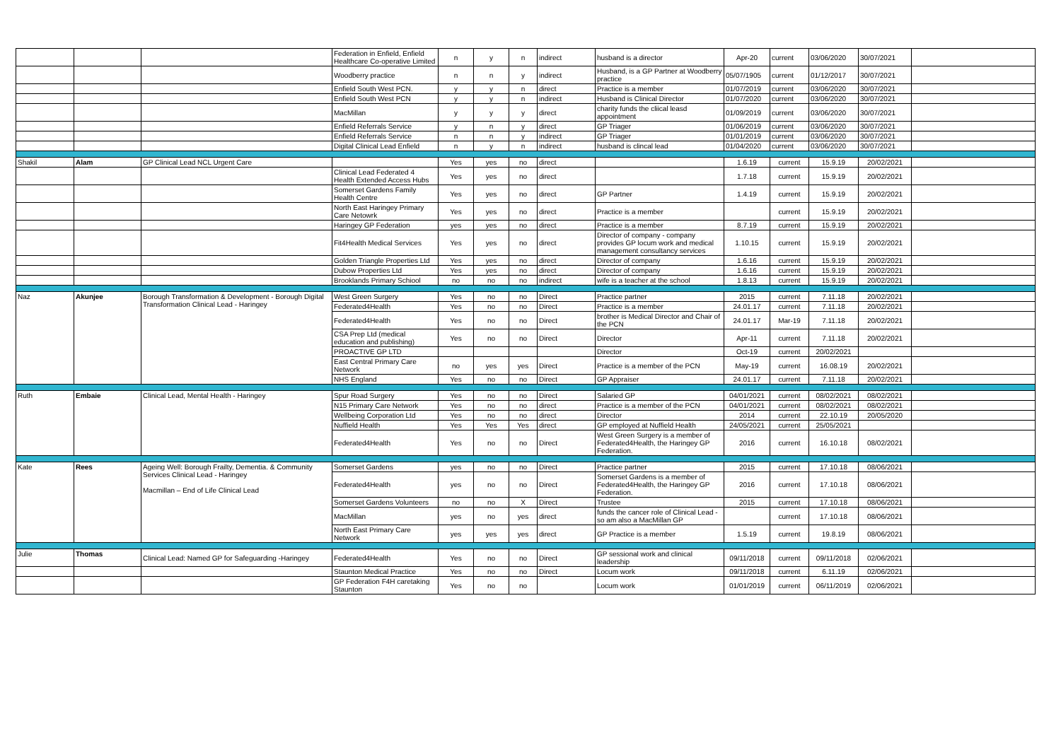| | | | Federation in Enfield, Enfield Healthcare Co-operative Limited | n | y | n | indirect | husband is a director | Apr-20 | current | 03/06/2020 | 30/07/2021 | |
| | | | Woodberry practice | n | n | y | indirect | Husband, is a GP Partner at Woodberry practice | 05/07/1905 | current | 01/12/2017 | 30/07/2021 | |
| | | | Enfield South West PCN. | y | y | n | direct | Practice is a member | 01/07/2019 | current | 03/06/2020 | 30/07/2021 | |
| | | | Enfield South West PCN | y | y | n | indirect | Husband is Clinical Director | 01/07/2020 | current | 03/06/2020 | 30/07/2021 | |
| | | | MacMillan | y | y | y | direct | charity funds the cliical leasd appointment | 01/09/2019 | current | 03/06/2020 | 30/07/2021 | |
| | | | Enfield Referrals Service | y | n | y | direct | GP Triager | 01/06/2019 | current | 03/06/2020 | 30/07/2021 | |
| | | | Enfield Referrals Service | n | n | y | indirect | GP Triager | 01/01/2019 | current | 03/06/2020 | 30/07/2021 | |
| | | | Digital Clinical Lead Enfield | n | y | n | indirect | husband is clincal lead | 01/04/2020 | current | 03/06/2020 | 30/07/2021 | |
| Shakil | Alam | GP Clinical Lead NCL Urgent Care | | Yes | yes | no | direct | | 1.6.19 | current | 15.9.19 | 20/02/2021 | |
| | | | Clinical Lead Federated 4 Health Extended Access Hubs | Yes | yes | no | direct | | 1.7.18 | current | 15.9.19 | 20/02/2021 | |
| | | | Somerset Gardens Family Health Centre | Yes | yes | no | direct | GP Partner | 1.4.19 | current | 15.9.19 | 20/02/2021 | |
| | | | North East Haringey Primary Care Netowrk | Yes | yes | no | direct | Practice is a member | | current | 15.9.19 | 20/02/2021 | |
| | | | Haringey GP Federation | yes | yes | no | direct | Practice is a member | 8.7.19 | current | 15.9.19 | 20/02/2021 | |
| | | | Fit4Health Medical Services | Yes | yes | no | direct | Director of company - company provides GP locum work and medical management consultancy services | 1.10.15 | current | 15.9.19 | 20/02/2021 | |
| | | | Golden Triangle Properties Ltd | Yes | yes | no | direct | Director of company | 1.6.16 | current | 15.9.19 | 20/02/2021 | |
| | | | Dubow Properties Ltd | Yes | yes | no | direct | Director of company | 1.6.16 | current | 15.9.19 | 20/02/2021 | |
| | | | Brooklands Primary Schiool | no | no | no | indirect | wife is a teacher at the school | 1.8.13 | current | 15.9.19 | 20/02/2021 | |
| Naz | Akunjee | Borough Transformation & Development - Borough Digital Transformation Clinical Lead - Haringey | West Green Surgery | Yes | no | no | Direct | Practice partner | 2015 | current | 7.11.18 | 20/02/2021 | |
| | | | Federated4Health | Yes | no | no | Direct | Practice is a member | 24.01.17 | current | 7.11.18 | 20/02/2021 | |
| | | | Federated4Health | Yes | no | no | Direct | brother is Medical Director and Chair of the PCN | 24.01.17 | Mar-19 | 7.11.18 | 20/02/2021 | |
| | | | CSA Prep Ltd (medical education and publishing) | Yes | no | no | Direct | Director | Apr-11 | current | 7.11.18 | 20/02/2021 | |
| | | | PROACTIVE GP LTD | | | | | Director | Oct-19 | current | 20/02/2021 | | |
| | | | East Central Primary Care Network | no | yes | yes | Direct | Practice is a member of the PCN | May-19 | current | 16.08.19 | 20/02/2021 | |
| | | | NHS England | Yes | no | no | Direct | GP Appraiser | 24.01.17 | current | 7.11.18 | 20/02/2021 | |
| Ruth | Embaie | Clinical Lead, Mental Health - Haringey | Spur Road Surgery | Yes | no | no | Direct | Salaried GP | 04/01/2021 | current | 08/02/2021 | 08/02/2021 | |
| | | | N15 Primary Care Network | Yes | no | no | direct | Practice is a member of the PCN | 04/01/2021 | current | 08/02/2021 | 08/02/2021 | |
| | | | Wellbeing Corporation Ltd | Yes | no | no | direct | Director | 2014 | current | 22.10.19 | 20/05/2020 | |
| | | | Nuffield Health | Yes | Yes | Yes | direct | GP employed at Nuffield Health | 24/05/2021 | current | 25/05/2021 | | |
| | | | Federated4Health | Yes | no | no | Direct | West Green Surgery is a member of Federated4Health, the Haringey GP Federation. | 2016 | current | 16.10.18 | 08/02/2021 | |
| Kate | Rees | Ageing Well: Borough Frailty, Dementia. & Community Services Clinical Lead - Haringey Macmillan – End of Life Clinical Lead | Somerset Gardens | yes | no | no | Direct | Practice partner | 2015 | current | 17.10.18 | 08/06/2021 | |
| | | | Federated4Health | yes | no | no | Direct | Somerset Gardens is a member of Federated4Health, the Haringey GP Federation. | 2016 | current | 17.10.18 | 08/06/2021 | |
| | | | Somerset Gardens Volunteers | no | no | X | Direct | Trustee | 2015 | current | 17.10.18 | 08/06/2021 | |
| | | | MacMillan | yes | no | yes | direct | funds the cancer role of Clinical Lead - so am also a MacMillan GP | | current | 17.10.18 | 08/06/2021 | |
| | | | North East Primary Care Network | yes | yes | yes | direct | GP Practice is a member | 1.5.19 | current | 19.8.19 | 08/06/2021 | |
| Julie | Thomas | Clinical Lead: Named GP for Safeguarding -Haringey | Federated4Health | Yes | no | no | Direct | GP sessional work and clinical leadership | 09/11/2018 | current | 09/11/2018 | 02/06/2021 | |
| | | | Staunton Medical Practice | Yes | no | no | Direct | Locum work | 09/11/2018 | current | 6.11.19 | 02/06/2021 | |
| | | | GP Federation F4H caretaking Staunton | Yes | no | no | | Locum work | 01/01/2019 | current | 06/11/2019 | 02/06/2021 | |